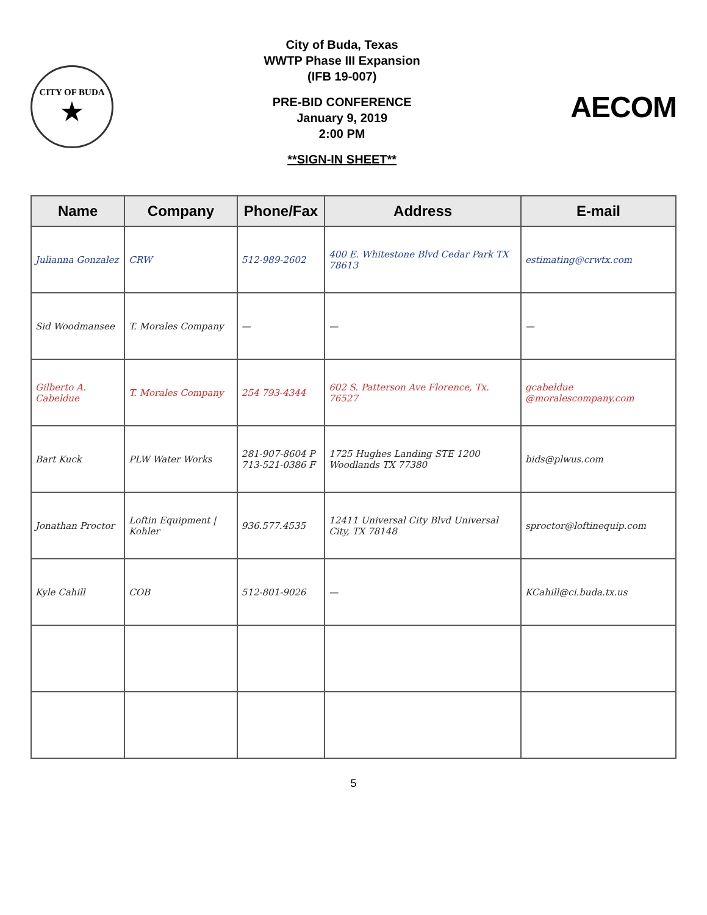CITY OF BUDA
★
City of Buda, Texas
WWTP Phase III Expansion
(IFB 19-007)
PRE-BID CONFERENCE
January 9, 2019
2:00 PM
**SIGN-IN SHEET**
AECOM
| Name | Company | Phone/Fax | Address | E-mail |
| --- | --- | --- | --- | --- |
| Julianna Gonzalez | CRW | 512-989-2602 | 400 E. Whitestone Blvd Cedar Park TX 78613 | estimating@crwtx.com |
| Sid Woodmansee | T. Morales Company | — | — | — |
| Gilberto A. Cabeldue | T. Morales Company | 254 793-4344 | 602 S. Patterson Ave Florence, Tx. 76527 | gcabeldue @moralescompany.com |
| Bart Kuck | PLW Water Works | 281-907-8604 P 713-521-0386 F | 1725 Hughes Landing STE 1200 Woodlands TX 77380 | bids@plwus.com |
| Jonathan Proctor | Loftin Equipment / Kohler | 936.577.4535 | 12411 Universal City Blvd Universal City, TX 78148 | sproctor@loftinequip.com |
| Kyle Cahill | COB | 512-801-9026 | — | KCahill@ci.buda.tx.us |
5